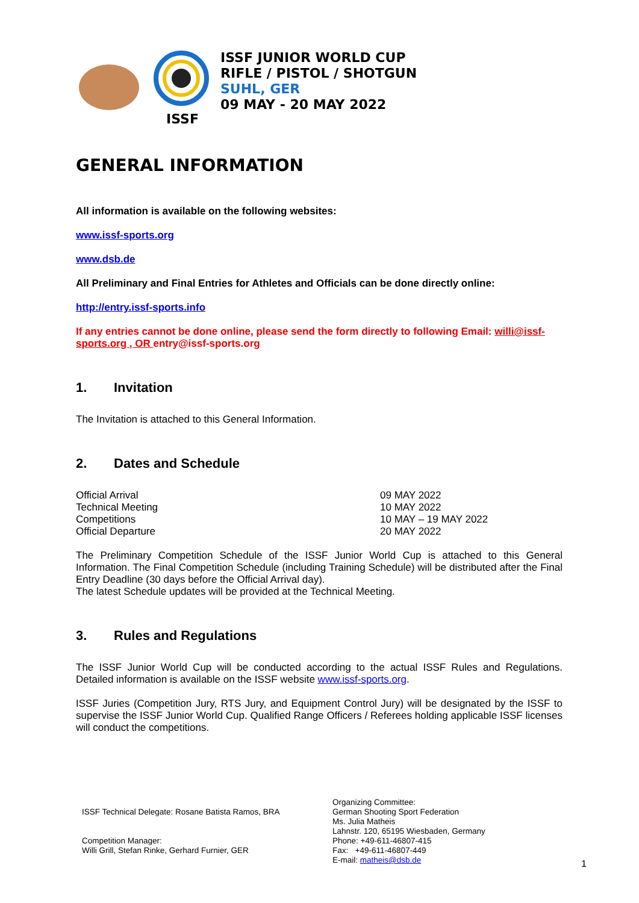ISSF
ISSF JUNIOR WORLD CUP
RIFLE / PISTOL / SHOTGUN
SUHL, GER
09 MAY - 20 MAY 2022
GENERAL INFORMATION
All information is available on the following websites:
www.issf-sports.org
www.dsb.de
All Preliminary and Final Entries for Athletes and Officials can be done directly online:
http://entry.issf-sports.info
If any entries cannot be done online, please send the form directly to following Email: willi@issf-sports.org , OR entry@issf-sports.org
1. Invitation
The Invitation is attached to this General Information.
2. Dates and Schedule
| Official Arrival | 09 MAY 2022 |
| Technical Meeting | 10 MAY 2022 |
| Competitions | 10 MAY – 19 MAY 2022 |
| Official Departure | 20 MAY 2022 |
The Preliminary Competition Schedule of the ISSF Junior World Cup is attached to this General Information. The Final Competition Schedule (including Training Schedule) will be distributed after the Final Entry Deadline (30 days before the Official Arrival day).
The latest Schedule updates will be provided at the Technical Meeting.
3. Rules and Regulations
The ISSF Junior World Cup will be conducted according to the actual ISSF Rules and Regulations. Detailed information is available on the ISSF website www.issf-sports.org.
ISSF Juries (Competition Jury, RTS Jury, and Equipment Control Jury) will be designated by the ISSF to supervise the ISSF Junior World Cup. Qualified Range Officers / Referees holding applicable ISSF licenses will conduct the competitions.
ISSF Technical Delegate: Rosane Batista Ramos, BRA
Competition Manager:
Willi Grill, Stefan Rinke, Gerhard Furnier, GER
Organizing Committee:
German Shooting Sport Federation
Ms. Julia Matheis
Lahnstr. 120, 65195 Wiesbaden, Germany
Phone: +49-611-46807-415
Fax: +49-611-46807-449
E-mail: matheis@dsb.de
1